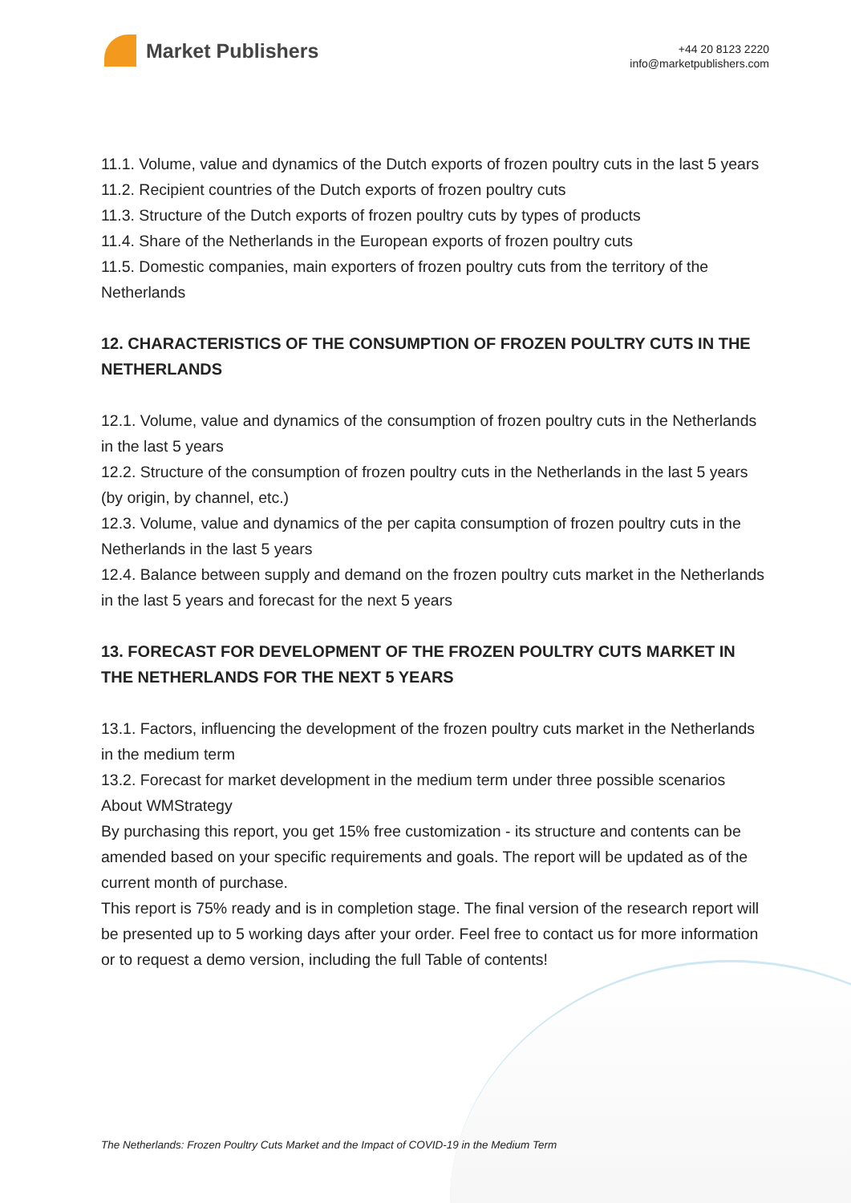Market Publishers
+44 20 8123 2220
info@marketpublishers.com
11.1. Volume, value and dynamics of the Dutch exports of frozen poultry cuts in the last 5 years
11.2. Recipient countries of the Dutch exports of frozen poultry cuts
11.3. Structure of the Dutch exports of frozen poultry cuts by types of products
11.4. Share of the Netherlands in the European exports of frozen poultry cuts
11.5. Domestic companies, main exporters of frozen poultry cuts from the territory of the Netherlands
12. CHARACTERISTICS OF THE CONSUMPTION OF FROZEN POULTRY CUTS IN THE NETHERLANDS
12.1. Volume, value and dynamics of the consumption of frozen poultry cuts in the Netherlands in the last 5 years
12.2. Structure of the consumption of frozen poultry cuts in the Netherlands in the last 5 years (by origin, by channel, etc.)
12.3. Volume, value and dynamics of the per capita consumption of frozen poultry cuts in the Netherlands in the last 5 years
12.4. Balance between supply and demand on the frozen poultry cuts market in the Netherlands in the last 5 years and forecast for the next 5 years
13. FORECAST FOR DEVELOPMENT OF THE FROZEN POULTRY CUTS MARKET IN THE NETHERLANDS FOR THE NEXT 5 YEARS
13.1. Factors, influencing the development of the frozen poultry cuts market in the Netherlands in the medium term
13.2. Forecast for market development in the medium term under three possible scenarios
About WMStrategy
By purchasing this report, you get 15% free customization - its structure and contents can be amended based on your specific requirements and goals. The report will be updated as of the current month of purchase.
This report is 75% ready and is in completion stage. The final version of the research report will be presented up to 5 working days after your order. Feel free to contact us for more information or to request a demo version, including the full Table of contents!
The Netherlands: Frozen Poultry Cuts Market and the Impact of COVID-19 in the Medium Term